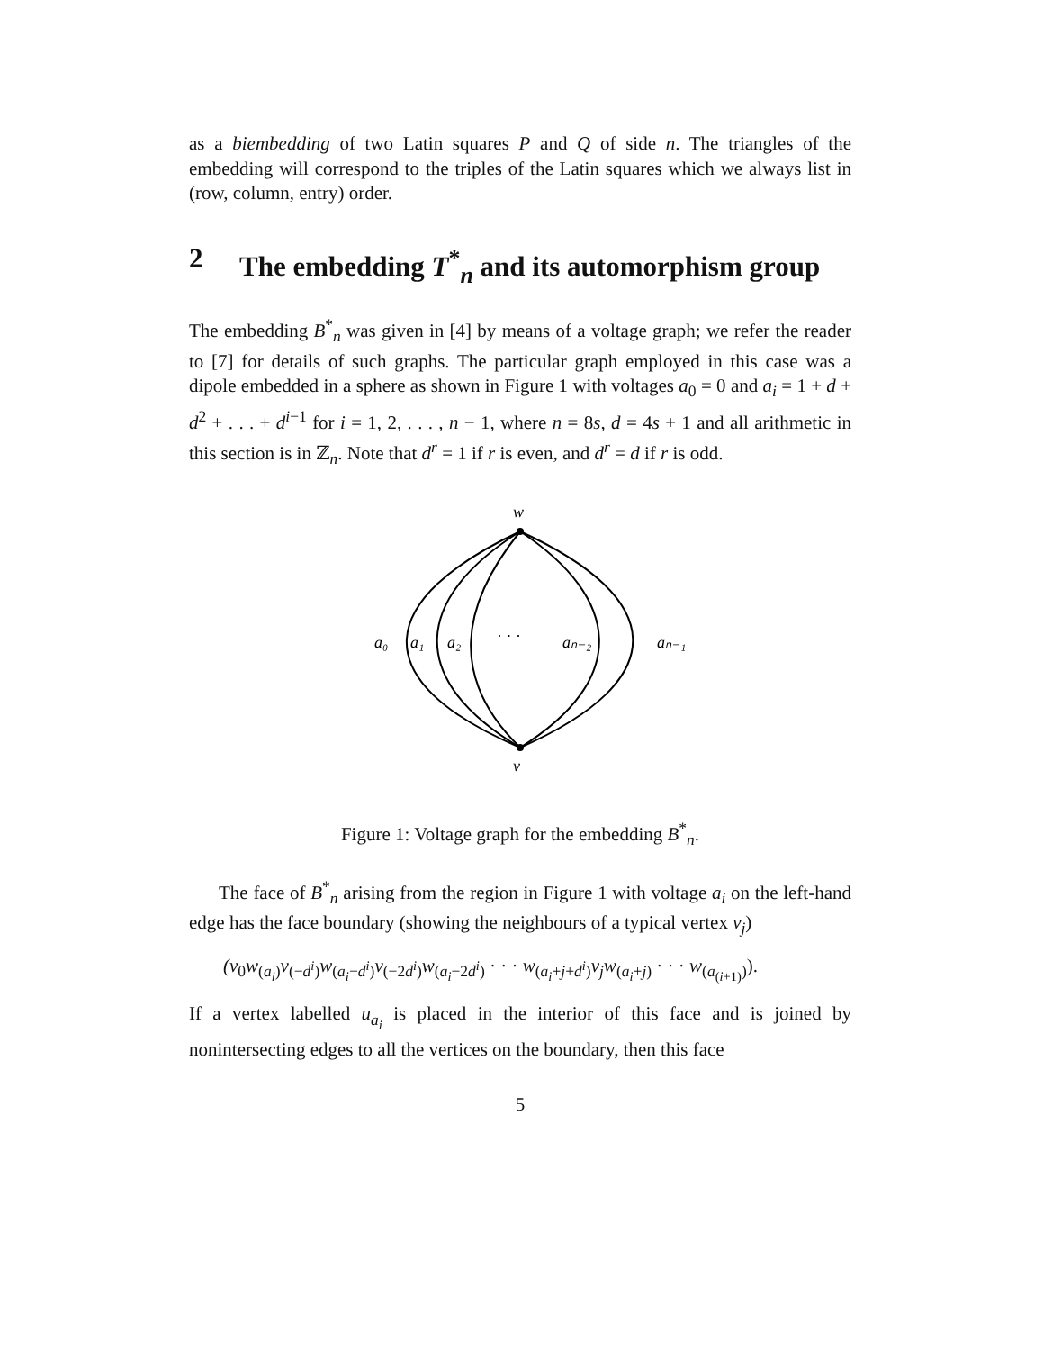as a biembedding of two Latin squares P and Q of side n. The triangles of the embedding will correspond to the triples of the Latin squares which we always list in (row, column, entry) order.
2 The embedding T<sup>*</sup><sub>n</sub> and its automorphism group
The embedding B<sup>*</sup><sub>n</sub> was given in [4] by means of a voltage graph; we refer the reader to [7] for details of such graphs. The particular graph employed in this case was a dipole embedded in a sphere as shown in Figure 1 with voltages a<sub>0</sub> = 0 and a<sub>i</sub> = 1 + d + d<sup>2</sup> + . . . + d<sup>i−1</sup> for i = 1, 2, . . . , n − 1, where n = 8s, d = 4s + 1 and all arithmetic in this section is in ℤ<sub>n</sub>. Note that d<sup>r</sup> = 1 if r is even, and d<sup>r</sup> = d if r is odd.
w
v
a₀
a₁
a₂
· · ·
aₙ₋₂
aₙ₋₁
Figure 1: Voltage graph for the embedding B<sup>*</sup><sub>n</sub>.
The face of B<sup>*</sup><sub>n</sub> arising from the region in Figure 1 with voltage a<sub>i</sub> on the left-hand edge has the face boundary (showing the neighbours of a typical vertex v<sub>j</sub>)
(v<sub>0</sub>w<sub>(a<sub>i</sub>)</sub>v<sub>(−d<sup>i</sup>)</sub>w<sub>(a<sub>i</sub>−d<sup>i</sup>)</sub>v<sub>(−2d<sup>i</sup>)</sub>w<sub>(a<sub>i</sub>−2d<sup>i</sup>)</sub> · · · w<sub>(a<sub>i</sub>+j+d<sup>i</sup>)</sub>v<sub>j</sub>w<sub>(a<sub>i</sub>+j)</sub> · · · w<sub>(a<sub>(i+1)</sub>)</sub>).
If a vertex labelled u<sub>a<sub>i</sub></sub> is placed in the interior of this face and is joined by nonintersecting edges to all the vertices on the boundary, then this face
5